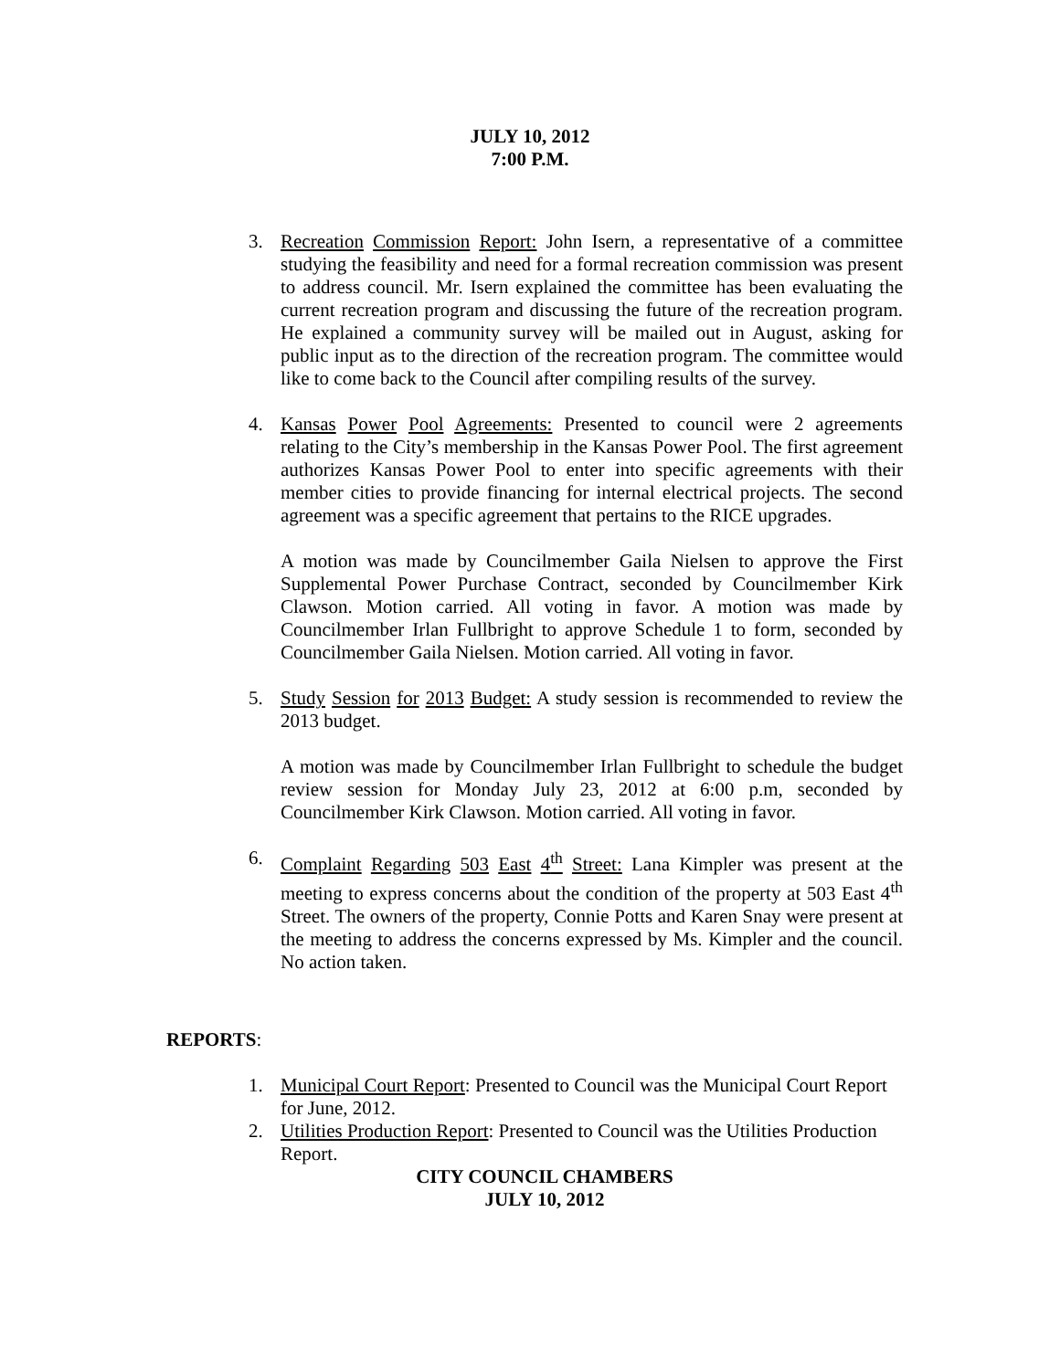JULY 10, 2012
7:00 P.M.
3. Recreation Commission Report: John Isern, a representative of a committee studying the feasibility and need for a formal recreation commission was present to address council. Mr. Isern explained the committee has been evaluating the current recreation program and discussing the future of the recreation program. He explained a community survey will be mailed out in August, asking for public input as to the direction of the recreation program. The committee would like to come back to the Council after compiling results of the survey.
4. Kansas Power Pool Agreements: Presented to council were 2 agreements relating to the City’s membership in the Kansas Power Pool. The first agreement authorizes Kansas Power Pool to enter into specific agreements with their member cities to provide financing for internal electrical projects. The second agreement was a specific agreement that pertains to the RICE upgrades.
A motion was made by Councilmember Gaila Nielsen to approve the First Supplemental Power Purchase Contract, seconded by Councilmember Kirk Clawson. Motion carried. All voting in favor. A motion was made by Councilmember Irlan Fullbright to approve Schedule 1 to form, seconded by Councilmember Gaila Nielsen. Motion carried. All voting in favor.
5. Study Session for 2013 Budget: A study session is recommended to review the 2013 budget.
A motion was made by Councilmember Irlan Fullbright to schedule the budget review session for Monday July 23, 2012 at 6:00 p.m, seconded by Councilmember Kirk Clawson. Motion carried. All voting in favor.
6. Complaint Regarding 503 East 4<sup>th</sup> Street: Lana Kimpler was present at the meeting to express concerns about the condition of the property at 503 East 4<sup>th</sup> Street. The owners of the property, Connie Potts and Karen Snay were present at the meeting to address the concerns expressed by Ms. Kimpler and the council. No action taken.
REPORTS:
1. Municipal Court Report: Presented to Council was the Municipal Court Report for June, 2012.
2. Utilities Production Report: Presented to Council was the Utilities Production Report.
CITY COUNCIL CHAMBERS
JULY 10, 2012